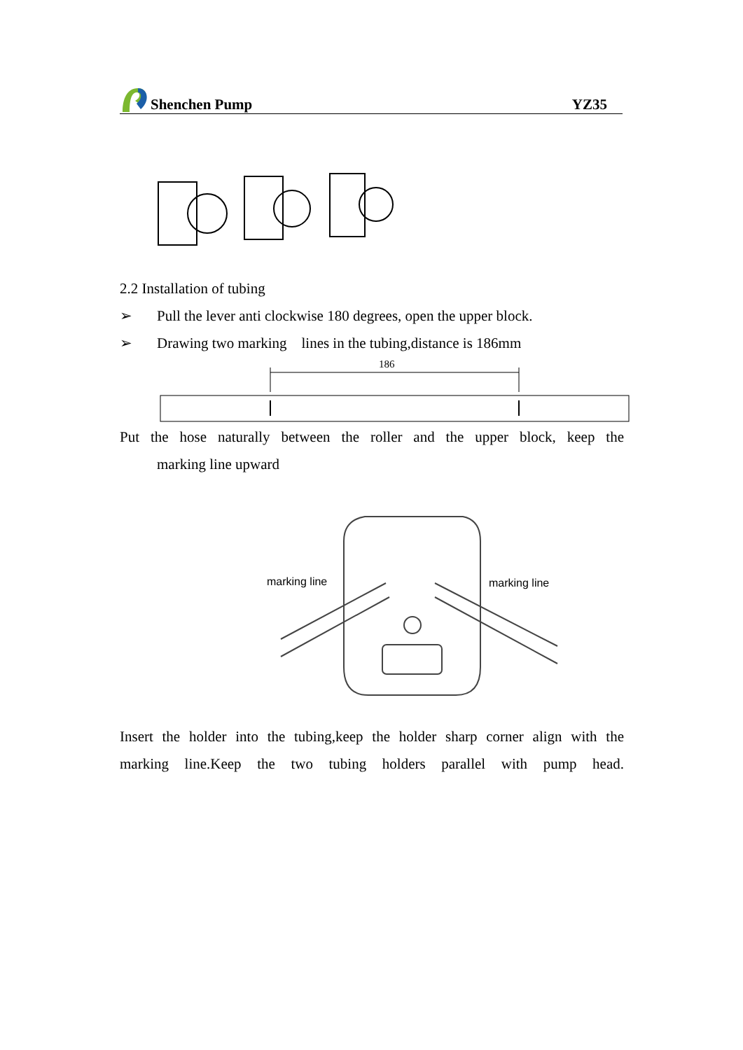Shenchen Pump
YZ35
2.2 Installation of tubing
➢ Pull the lever anti clockwise 180 degrees, open the upper block.
➢ Drawing two marking lines in the tubing,distance is 186mm
186
Put the hose naturally between the roller and the upper block, keep the
marking line upward
marking line marking line
Insert the holder into the tubing,keep the holder sharp corner align with the
marking line.Keep the two tubing holders parallel with pump head.